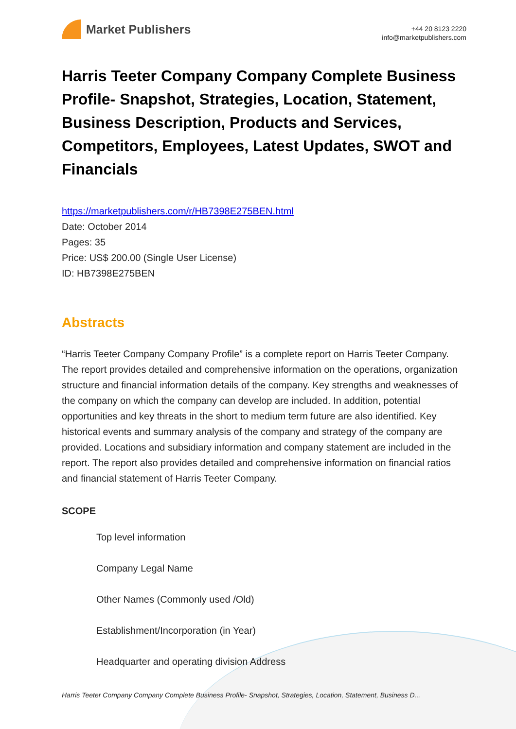Market Publishers
+44 20 8123 2220
info@marketpublishers.com
Harris Teeter Company Company Complete Business Profile- Snapshot, Strategies, Location, Statement, Business Description, Products and Services, Competitors, Employees, Latest Updates, SWOT and Financials
https://marketpublishers.com/r/HB7398E275BEN.html
Date: October 2014
Pages: 35
Price: US$ 200.00 (Single User License)
ID: HB7398E275BEN
Abstracts
“Harris Teeter Company Company Profile” is a complete report on Harris Teeter Company. The report provides detailed and comprehensive information on the operations, organization structure and financial information details of the company. Key strengths and weaknesses of the company on which the company can develop are included. In addition, potential opportunities and key threats in the short to medium term future are also identified. Key historical events and summary analysis of the company and strategy of the company are provided. Locations and subsidiary information and company statement are included in the report. The report also provides detailed and comprehensive information on financial ratios and financial statement of Harris Teeter Company.
SCOPE
Top level information
Company Legal Name
Other Names (Commonly used /Old)
Establishment/Incorporation (in Year)
Headquarter and operating division Address
Harris Teeter Company Company Complete Business Profile- Snapshot, Strategies, Location, Statement, Business D...